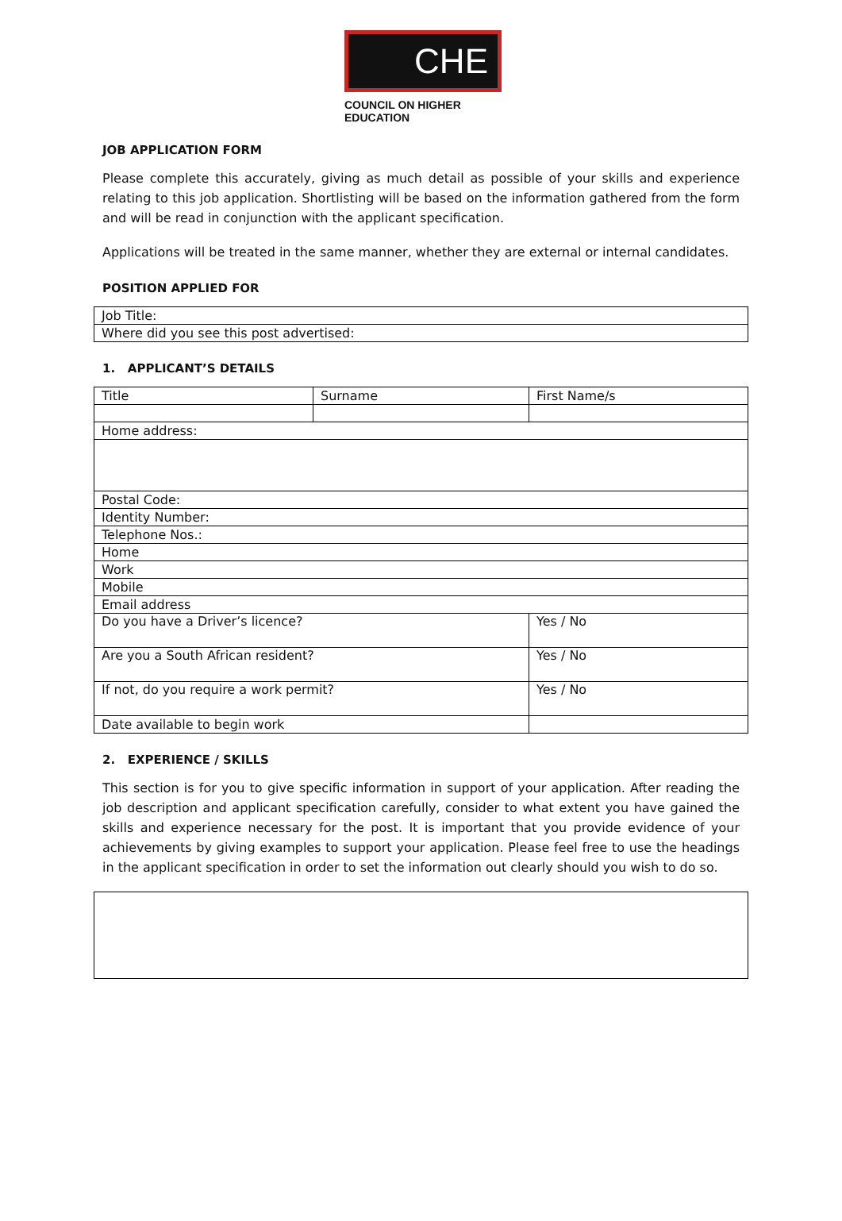CHE
COUNCIL ON HIGHER EDUCATION
JOB APPLICATION FORM
Please complete this accurately, giving as much detail as possible of your skills and experience relating to this job application. Shortlisting will be based on the information gathered from the form and will be read in conjunction with the applicant specification.
Applications will be treated in the same manner, whether they are external or internal candidates.
POSITION APPLIED FOR
| Job Title: |
| Where did you see this post advertised: |
1. APPLICANT’S DETAILS
| Title | Surname | | First Name/s |
| Home address: | | | |
| Postal Code: | | | |
| Identity Number: | | | |
| Telephone Nos.: | | | |
| Home | | | |
| Work | | | |
| Mobile | | | |
| Email address | | | |
| Do you have a Driver’s licence? | | Yes / No | |
| Are you a South African resident? | | Yes / No | |
| If not, do you require a work permit? | | Yes / No | |
| Date available to begin work | | | |
2. EXPERIENCE / SKILLS
This section is for you to give specific information in support of your application. After reading the job description and applicant specification carefully, consider to what extent you have gained the skills and experience necessary for the post. It is important that you provide evidence of your achievements by giving examples to support your application. Please feel free to use the headings in the applicant specification in order to set the information out clearly should you wish to do so.